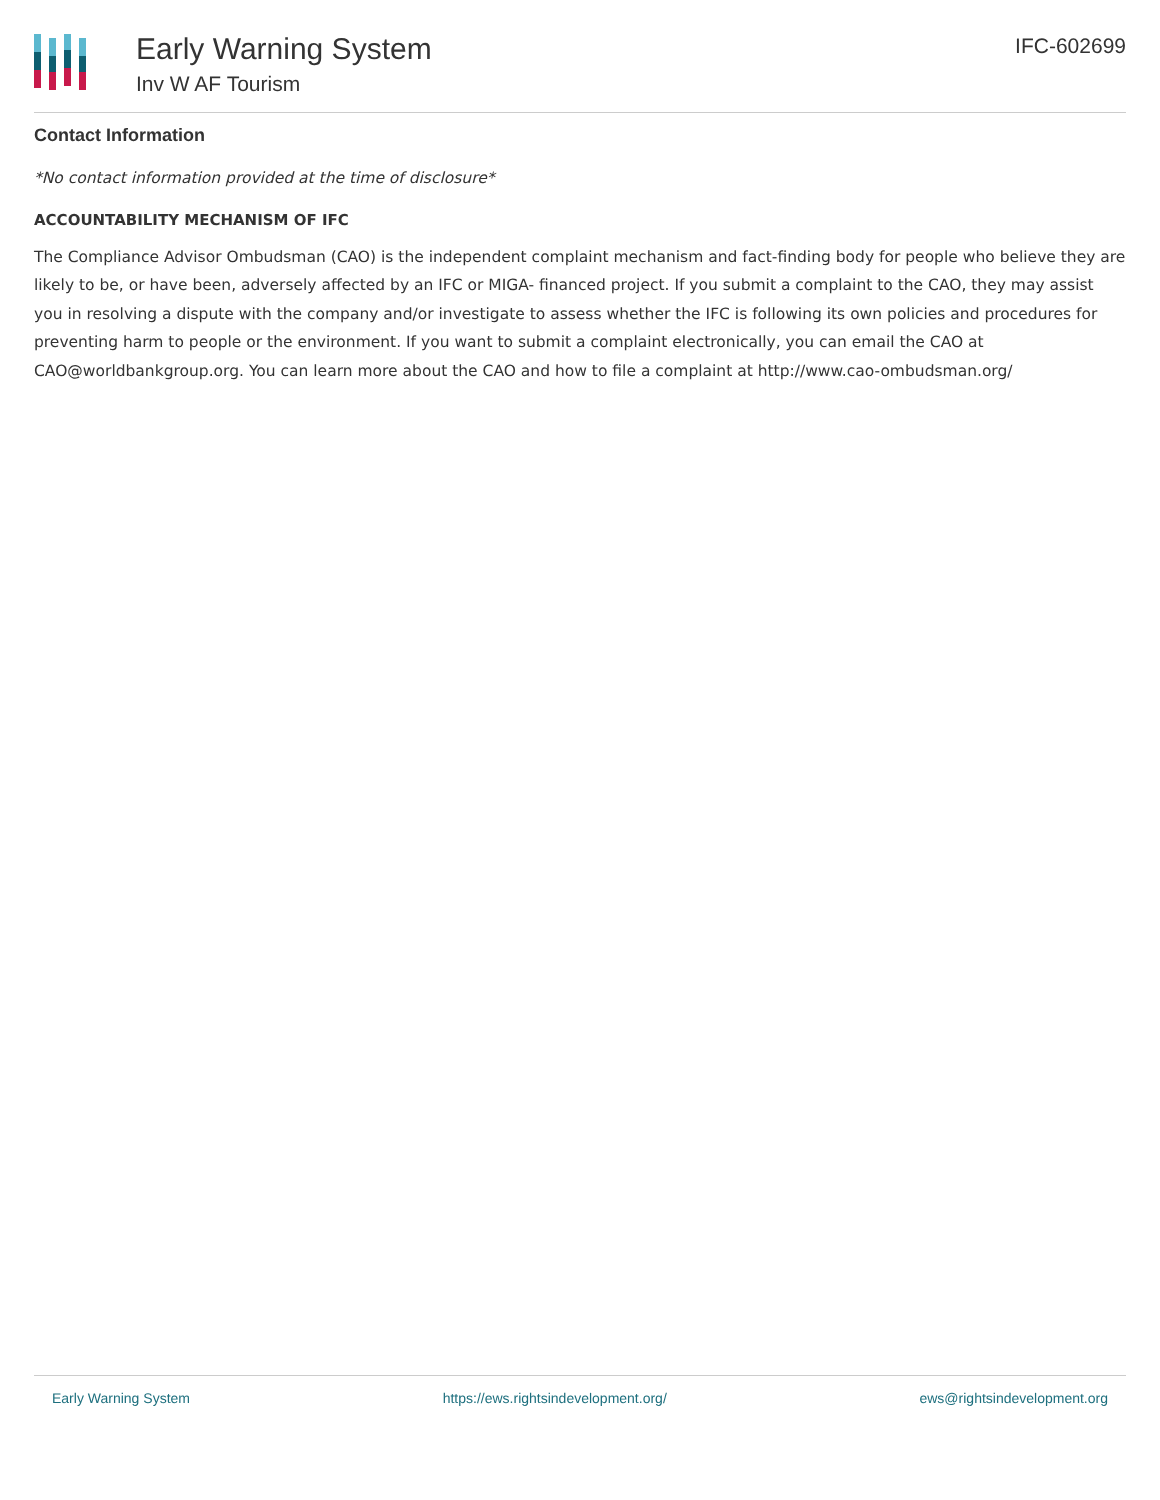Early Warning System
Inv W AF Tourism
IFC-602699
Contact Information
*No contact information provided at the time of disclosure*
ACCOUNTABILITY MECHANISM OF IFC
The Compliance Advisor Ombudsman (CAO) is the independent complaint mechanism and fact-finding body for people who believe they are likely to be, or have been, adversely affected by an IFC or MIGA- financed project. If you submit a complaint to the CAO, they may assist you in resolving a dispute with the company and/or investigate to assess whether the IFC is following its own policies and procedures for preventing harm to people or the environment. If you want to submit a complaint electronically, you can email the CAO at CAO@worldbankgroup.org. You can learn more about the CAO and how to file a complaint at http://www.cao-ombudsman.org/
Early Warning System https://ews.rightsindevelopment.org/ ews@rightsindevelopment.org